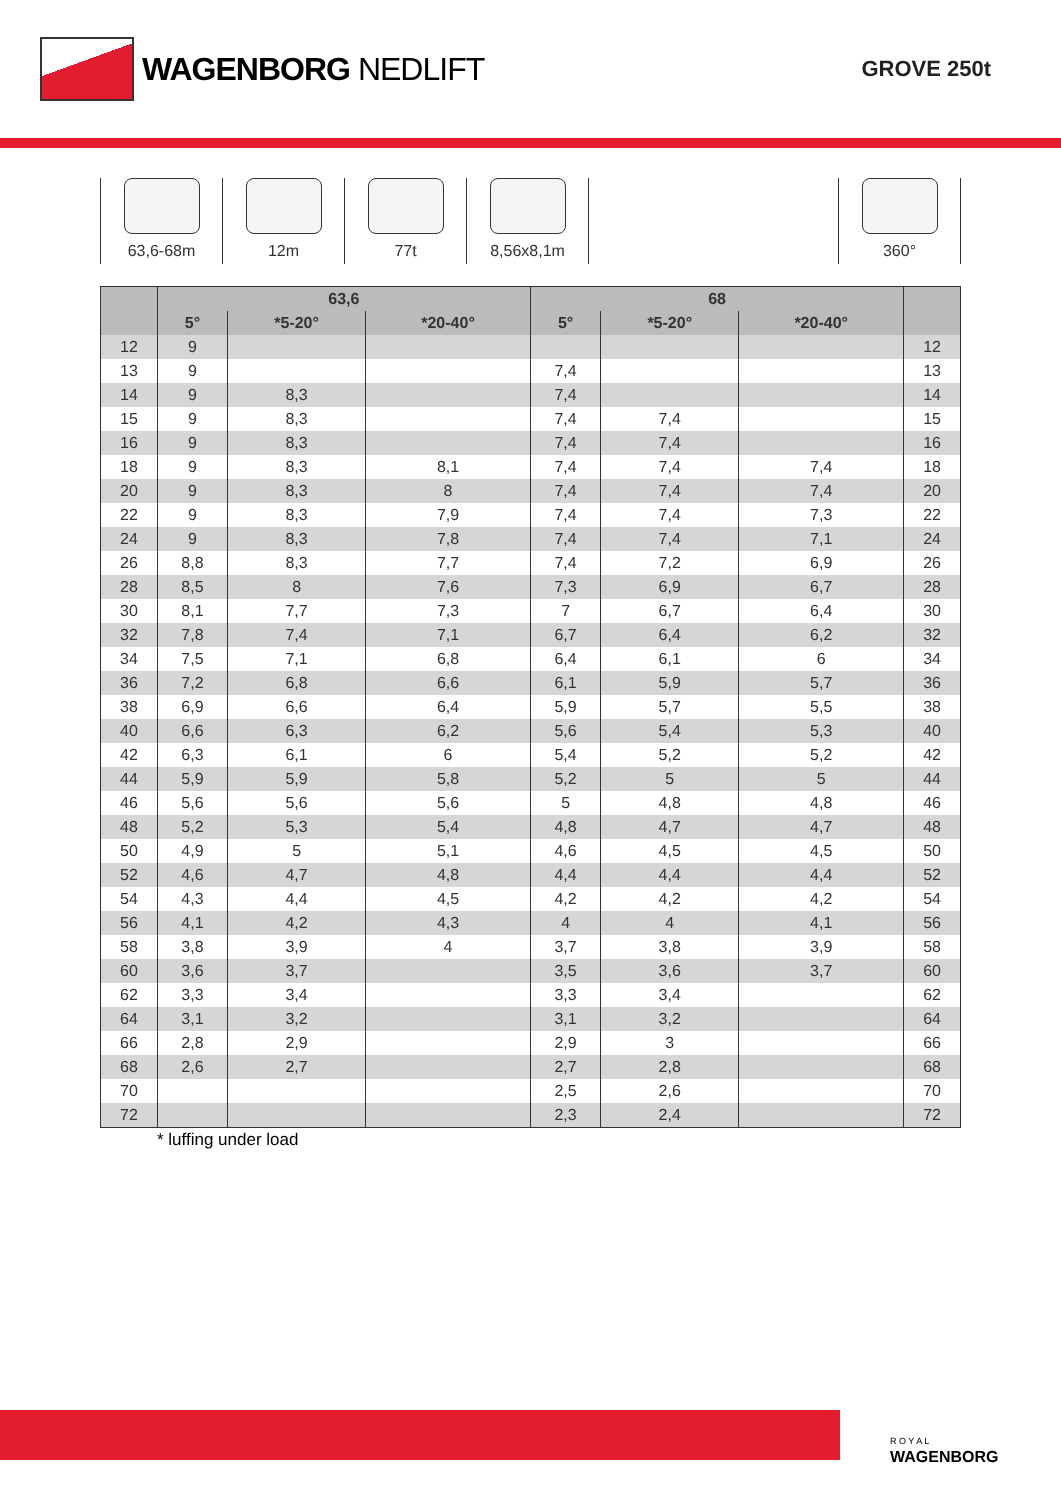WAGENBORG NEDLIFT
GROVE 250t
63,6-68m 12m 77t 8,56x8,1m 360°
| | 63,6 | | | 68 | | | |
| --- | --- | --- | --- | --- | --- | --- | --- |
| | 5° | *5-20° | *20-40° | 5° | *5-20° | *20-40° | |
| 12 | 9 | | | | | | 12 |
| 13 | 9 | | | 7,4 | | | 13 |
| 14 | 9 | 8,3 | | 7,4 | | | 14 |
| 15 | 9 | 8,3 | | 7,4 | 7,4 | | 15 |
| 16 | 9 | 8,3 | | 7,4 | 7,4 | | 16 |
| 18 | 9 | 8,3 | 8,1 | 7,4 | 7,4 | 7,4 | 18 |
| 20 | 9 | 8,3 | 8 | 7,4 | 7,4 | 7,4 | 20 |
| 22 | 9 | 8,3 | 7,9 | 7,4 | 7,4 | 7,3 | 22 |
| 24 | 9 | 8,3 | 7,8 | 7,4 | 7,4 | 7,1 | 24 |
| 26 | 8,8 | 8,3 | 7,7 | 7,4 | 7,2 | 6,9 | 26 |
| 28 | 8,5 | 8 | 7,6 | 7,3 | 6,9 | 6,7 | 28 |
| 30 | 8,1 | 7,7 | 7,3 | 7 | 6,7 | 6,4 | 30 |
| 32 | 7,8 | 7,4 | 7,1 | 6,7 | 6,4 | 6,2 | 32 |
| 34 | 7,5 | 7,1 | 6,8 | 6,4 | 6,1 | 6 | 34 |
| 36 | 7,2 | 6,8 | 6,6 | 6,1 | 5,9 | 5,7 | 36 |
| 38 | 6,9 | 6,6 | 6,4 | 5,9 | 5,7 | 5,5 | 38 |
| 40 | 6,6 | 6,3 | 6,2 | 5,6 | 5,4 | 5,3 | 40 |
| 42 | 6,3 | 6,1 | 6 | 5,4 | 5,2 | 5,2 | 42 |
| 44 | 5,9 | 5,9 | 5,8 | 5,2 | 5 | 5 | 44 |
| 46 | 5,6 | 5,6 | 5,6 | 5 | 4,8 | 4,8 | 46 |
| 48 | 5,2 | 5,3 | 5,4 | 4,8 | 4,7 | 4,7 | 48 |
| 50 | 4,9 | 5 | 5,1 | 4,6 | 4,5 | 4,5 | 50 |
| 52 | 4,6 | 4,7 | 4,8 | 4,4 | 4,4 | 4,4 | 52 |
| 54 | 4,3 | 4,4 | 4,5 | 4,2 | 4,2 | 4,2 | 54 |
| 56 | 4,1 | 4,2 | 4,3 | 4 | 4 | 4,1 | 56 |
| 58 | 3,8 | 3,9 | 4 | 3,7 | 3,8 | 3,9 | 58 |
| 60 | 3,6 | 3,7 | | 3,5 | 3,6 | 3,7 | 60 |
| 62 | 3,3 | 3,4 | | 3,3 | 3,4 | | 62 |
| 64 | 3,1 | 3,2 | | 3,1 | 3,2 | | 64 |
| 66 | 2,8 | 2,9 | | 2,9 | 3 | | 66 |
| 68 | 2,6 | 2,7 | | 2,7 | 2,8 | | 68 |
| 70 | | | | 2,5 | 2,6 | | 70 |
| 72 | | | | 2,3 | 2,4 | | 72 |
* luffing under load
R O Y A L
WAGENBORG